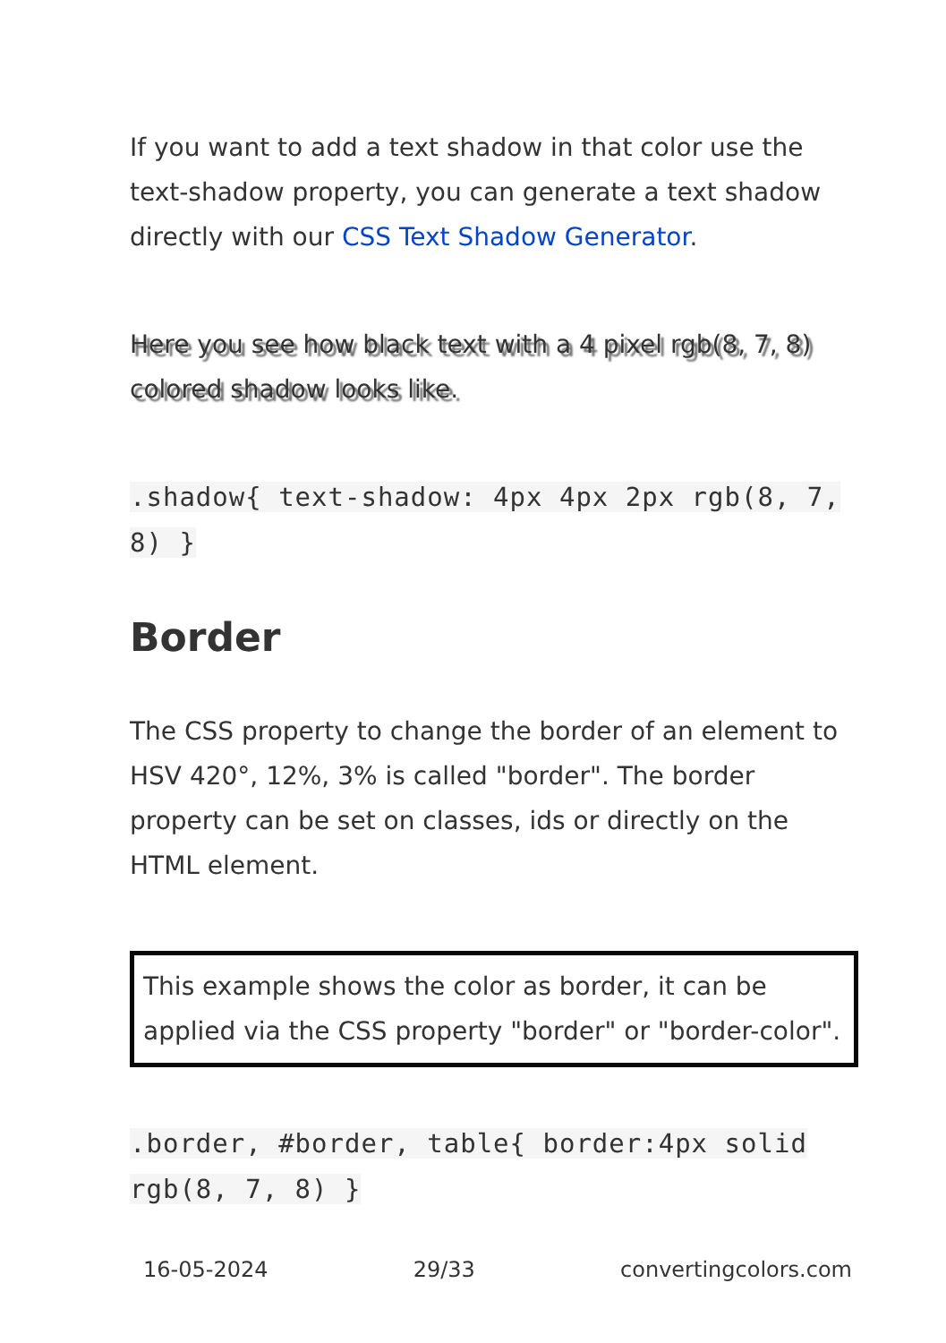If you want to add a text shadow in that color use the text-shadow property, you can generate a text shadow directly with our CSS Text Shadow Generator.
Here you see how black text with a 4 pixel rgb(8, 7, 8) colored shadow looks like.
.shadow{ text-shadow: 4px 4px 2px rgb(8, 7, 8) }
Border
The CSS property to change the border of an element to HSV 420°, 12%, 3% is called "border". The border property can be set on classes, ids or directly on the HTML element.
This example shows the color as border, it can be applied via the CSS property "border" or "border-color".
.border, #border, table{ border:4px solid rgb(8, 7, 8) }
16-05-2024 29/33 convertingcolors.com